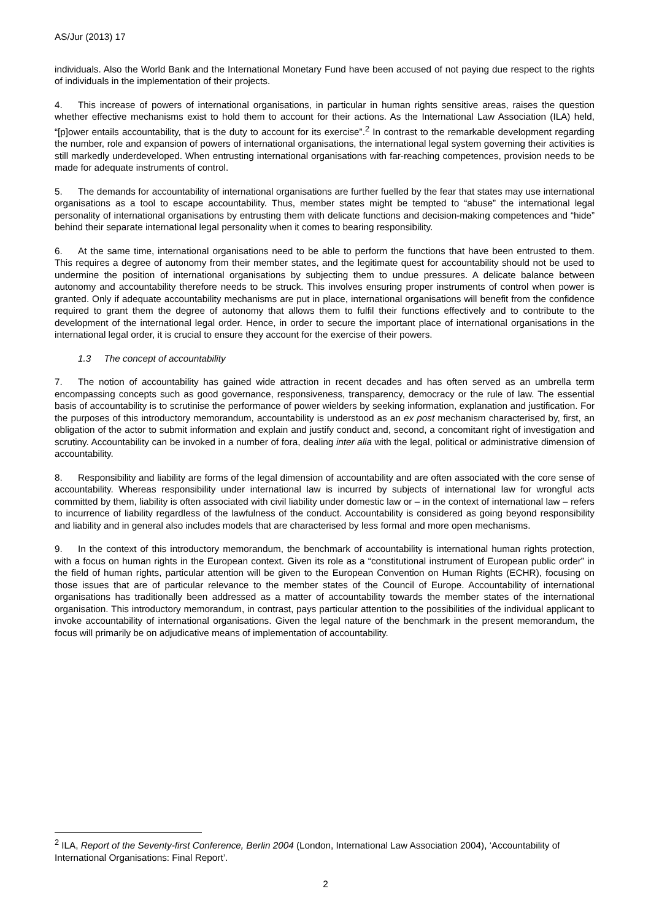AS/Jur (2013) 17
individuals. Also the World Bank and the International Monetary Fund have been accused of not paying due respect to the rights of individuals in the implementation of their projects.
4. This increase of powers of international organisations, in particular in human rights sensitive areas, raises the question whether effective mechanisms exist to hold them to account for their actions. As the International Law Association (ILA) held, “[p]ower entails accountability, that is the duty to account for its exercise”.<sup>2</sup> In contrast to the remarkable development regarding the number, role and expansion of powers of international organisations, the international legal system governing their activities is still markedly underdeveloped. When entrusting international organisations with far-reaching competences, provision needs to be made for adequate instruments of control.
5. The demands for accountability of international organisations are further fuelled by the fear that states may use international organisations as a tool to escape accountability. Thus, member states might be tempted to “abuse” the international legal personality of international organisations by entrusting them with delicate functions and decision-making competences and “hide” behind their separate international legal personality when it comes to bearing responsibility.
6. At the same time, international organisations need to be able to perform the functions that have been entrusted to them. This requires a degree of autonomy from their member states, and the legitimate quest for accountability should not be used to undermine the position of international organisations by subjecting them to undue pressures. A delicate balance between autonomy and accountability therefore needs to be struck. This involves ensuring proper instruments of control when power is granted. Only if adequate accountability mechanisms are put in place, international organisations will benefit from the confidence required to grant them the degree of autonomy that allows them to fulfil their functions effectively and to contribute to the development of the international legal order. Hence, in order to secure the important place of international organisations in the international legal order, it is crucial to ensure they account for the exercise of their powers.
1.3 The concept of accountability
7. The notion of accountability has gained wide attraction in recent decades and has often served as an umbrella term encompassing concepts such as good governance, responsiveness, transparency, democracy or the rule of law. The essential basis of accountability is to scrutinise the performance of power wielders by seeking information, explanation and justification. For the purposes of this introductory memorandum, accountability is understood as an ex post mechanism characterised by, first, an obligation of the actor to submit information and explain and justify conduct and, second, a concomitant right of investigation and scrutiny. Accountability can be invoked in a number of fora, dealing inter alia with the legal, political or administrative dimension of accountability.
8. Responsibility and liability are forms of the legal dimension of accountability and are often associated with the core sense of accountability. Whereas responsibility under international law is incurred by subjects of international law for wrongful acts committed by them, liability is often associated with civil liability under domestic law or – in the context of international law – refers to incurrence of liability regardless of the lawfulness of the conduct. Accountability is considered as going beyond responsibility and liability and in general also includes models that are characterised by less formal and more open mechanisms.
9. In the context of this introductory memorandum, the benchmark of accountability is international human rights protection, with a focus on human rights in the European context. Given its role as a “constitutional instrument of European public order” in the field of human rights, particular attention will be given to the European Convention on Human Rights (ECHR), focusing on those issues that are of particular relevance to the member states of the Council of Europe. Accountability of international organisations has traditionally been addressed as a matter of accountability towards the member states of the international organisation. This introductory memorandum, in contrast, pays particular attention to the possibilities of the individual applicant to invoke accountability of international organisations. Given the legal nature of the benchmark in the present memorandum, the focus will primarily be on adjudicative means of implementation of accountability.
<sup>2</sup> ILA, Report of the Seventy-first Conference, Berlin 2004 (London, International Law Association 2004), ‘Accountability of International Organisations: Final Report’.
2